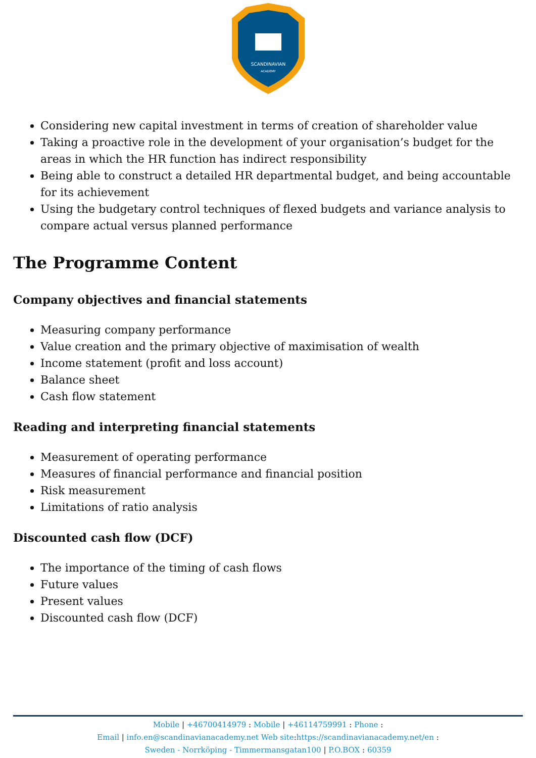SCANDINAVIAN
ACADEMY
Considering new capital investment in terms of creation of shareholder value
Taking a proactive role in the development of your organisation’s budget for the areas in which the HR function has indirect responsibility
Being able to construct a detailed HR departmental budget, and being accountable for its achievement
Using the budgetary control techniques of flexed budgets and variance analysis to compare actual versus planned performance
The Programme Content
Company objectives and financial statements
Measuring company performance
Value creation and the primary objective of maximisation of wealth
Income statement (profit and loss account)
Balance sheet
Cash flow statement
Reading and interpreting financial statements
Measurement of operating performance
Measures of financial performance and financial position
Risk measurement
Limitations of ratio analysis
Discounted cash flow (DCF)
The importance of the timing of cash flows
Future values
Present values
Discounted cash flow (DCF)
Mobile | +46700414979 : Mobile | +46114759991 : Phone :
Email | info.en@scandinavianacademy.net Web site: https://scandinavianacademy.net/en :
Sweden - Norrköping - Timmermansgatan100 | P.O.BOX : 60359